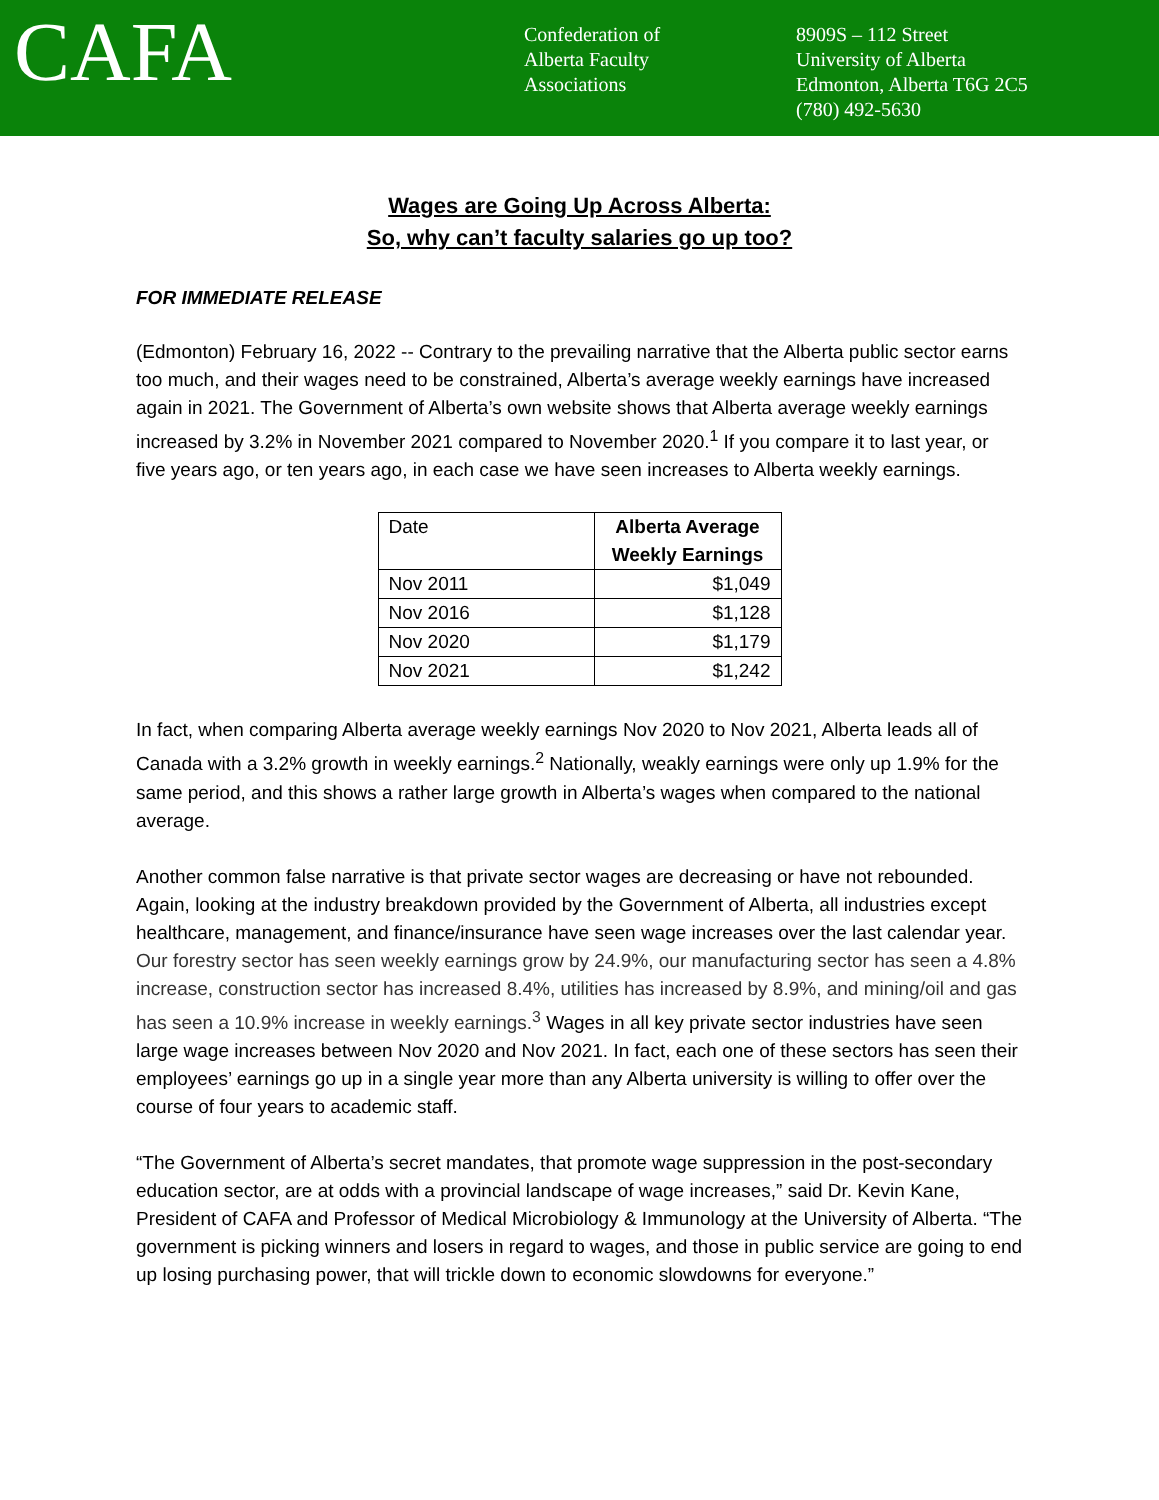CAFA
Confederation of
Alberta Faculty
Associations
8909S – 112 Street
University of Alberta
Edmonton, Alberta T6G 2C5
(780) 492-5630
Wages are Going Up Across Alberta:
So, why can’t faculty salaries go up too?
FOR IMMEDIATE RELEASE
(Edmonton) February 16, 2022 -- Contrary to the prevailing narrative that the Alberta public sector earns too much, and their wages need to be constrained, Alberta’s average weekly earnings have increased again in 2021. The Government of Alberta’s own website shows that Alberta average weekly earnings increased by 3.2% in November 2021 compared to November 2020.<sup>1</sup> If you compare it to last year, or five years ago, or ten years ago, in each case we have seen increases to Alberta weekly earnings.
| Date | Alberta Average Weekly Earnings |
| --- | --- |
| Nov 2011 | $1,049 |
| Nov 2016 | $1,128 |
| Nov 2020 | $1,179 |
| Nov 2021 | $1,242 |
In fact, when comparing Alberta average weekly earnings Nov 2020 to Nov 2021, Alberta leads all of Canada with a 3.2% growth in weekly earnings.<sup>2</sup> Nationally, weakly earnings were only up 1.9% for the same period, and this shows a rather large growth in Alberta’s wages when compared to the national average.
Another common false narrative is that private sector wages are decreasing or have not rebounded. Again, looking at the industry breakdown provided by the Government of Alberta, all industries except healthcare, management, and finance/insurance have seen wage increases over the last calendar year. Our forestry sector has seen weekly earnings grow by 24.9%, our manufacturing sector has seen a 4.8% increase, construction sector has increased 8.4%, utilities has increased by 8.9%, and mining/oil and gas has seen a 10.9% increase in weekly earnings.<sup>3</sup> Wages in all key private sector industries have seen large wage increases between Nov 2020 and Nov 2021. In fact, each one of these sectors has seen their employees’ earnings go up in a single year more than any Alberta university is willing to offer over the course of four years to academic staff.
“The Government of Alberta’s secret mandates, that promote wage suppression in the post-secondary education sector, are at odds with a provincial landscape of wage increases,” said Dr. Kevin Kane, President of CAFA and Professor of Medical Microbiology & Immunology at the University of Alberta. “The government is picking winners and losers in regard to wages, and those in public service are going to end up losing purchasing power, that will trickle down to economic slowdowns for everyone.”